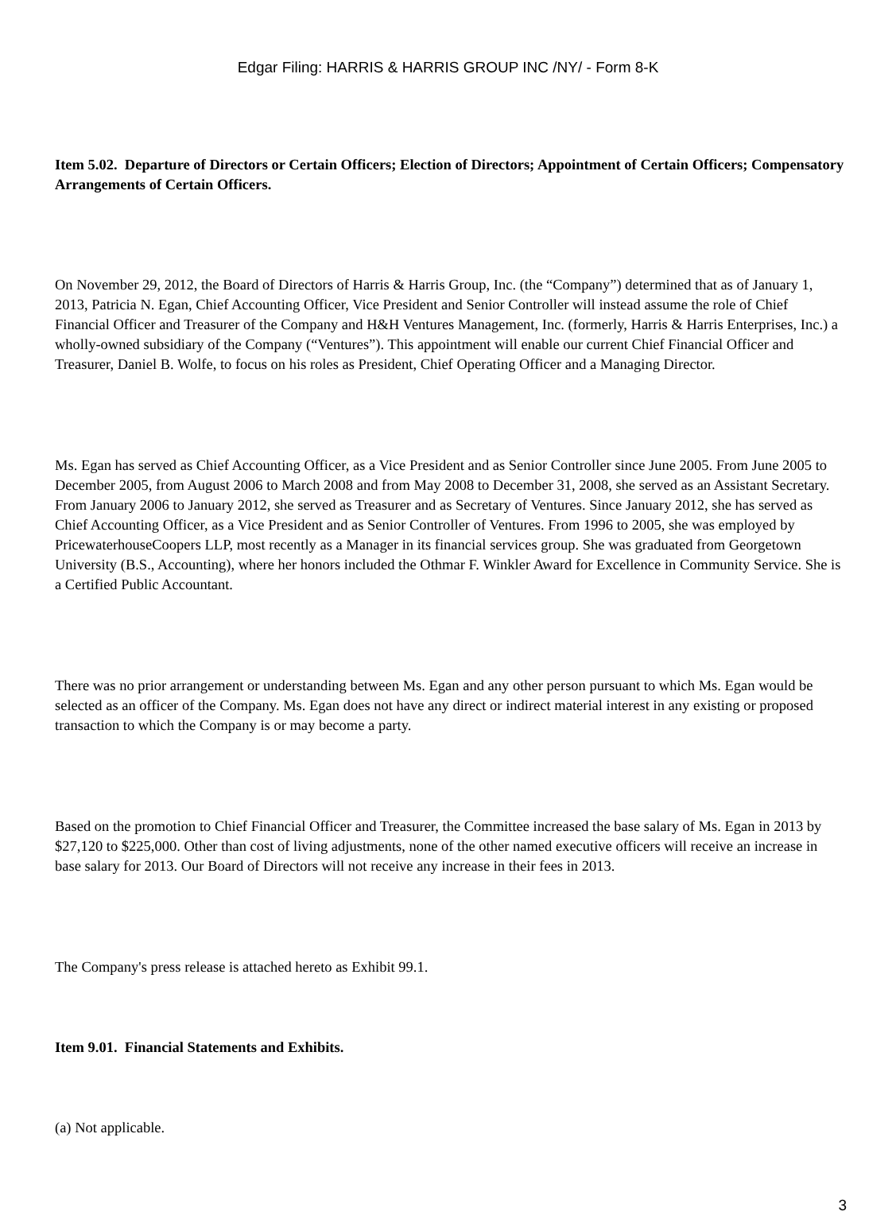Edgar Filing: HARRIS & HARRIS GROUP INC /NY/ - Form 8-K
Item 5.02. Departure of Directors or Certain Officers; Election of Directors; Appointment of Certain Officers; Compensatory Arrangements of Certain Officers.
On November 29, 2012, the Board of Directors of Harris & Harris Group, Inc. (the “Company”) determined that as of January 1, 2013, Patricia N. Egan, Chief Accounting Officer, Vice President and Senior Controller will instead assume the role of Chief Financial Officer and Treasurer of the Company and H&H Ventures Management, Inc. (formerly, Harris & Harris Enterprises, Inc.) a wholly-owned subsidiary of the Company (“Ventures”). This appointment will enable our current Chief Financial Officer and Treasurer, Daniel B. Wolfe, to focus on his roles as President, Chief Operating Officer and a Managing Director.
Ms. Egan has served as Chief Accounting Officer, as a Vice President and as Senior Controller since June 2005. From June 2005 to December 2005, from August 2006 to March 2008 and from May 2008 to December 31, 2008, she served as an Assistant Secretary. From January 2006 to January 2012, she served as Treasurer and as Secretary of Ventures. Since January 2012, she has served as Chief Accounting Officer, as a Vice President and as Senior Controller of Ventures. From 1996 to 2005, she was employed by PricewaterhouseCoopers LLP, most recently as a Manager in its financial services group. She was graduated from Georgetown University (B.S., Accounting), where her honors included the Othmar F. Winkler Award for Excellence in Community Service. She is a Certified Public Accountant.
There was no prior arrangement or understanding between Ms. Egan and any other person pursuant to which Ms. Egan would be selected as an officer of the Company. Ms. Egan does not have any direct or indirect material interest in any existing or proposed transaction to which the Company is or may become a party.
Based on the promotion to Chief Financial Officer and Treasurer, the Committee increased the base salary of Ms. Egan in 2013 by $27,120 to $225,000. Other than cost of living adjustments, none of the other named executive officers will receive an increase in base salary for 2013. Our Board of Directors will not receive any increase in their fees in 2013.
The Company's press release is attached hereto as Exhibit 99.1.
Item 9.01. Financial Statements and Exhibits.
(a) Not applicable.
3